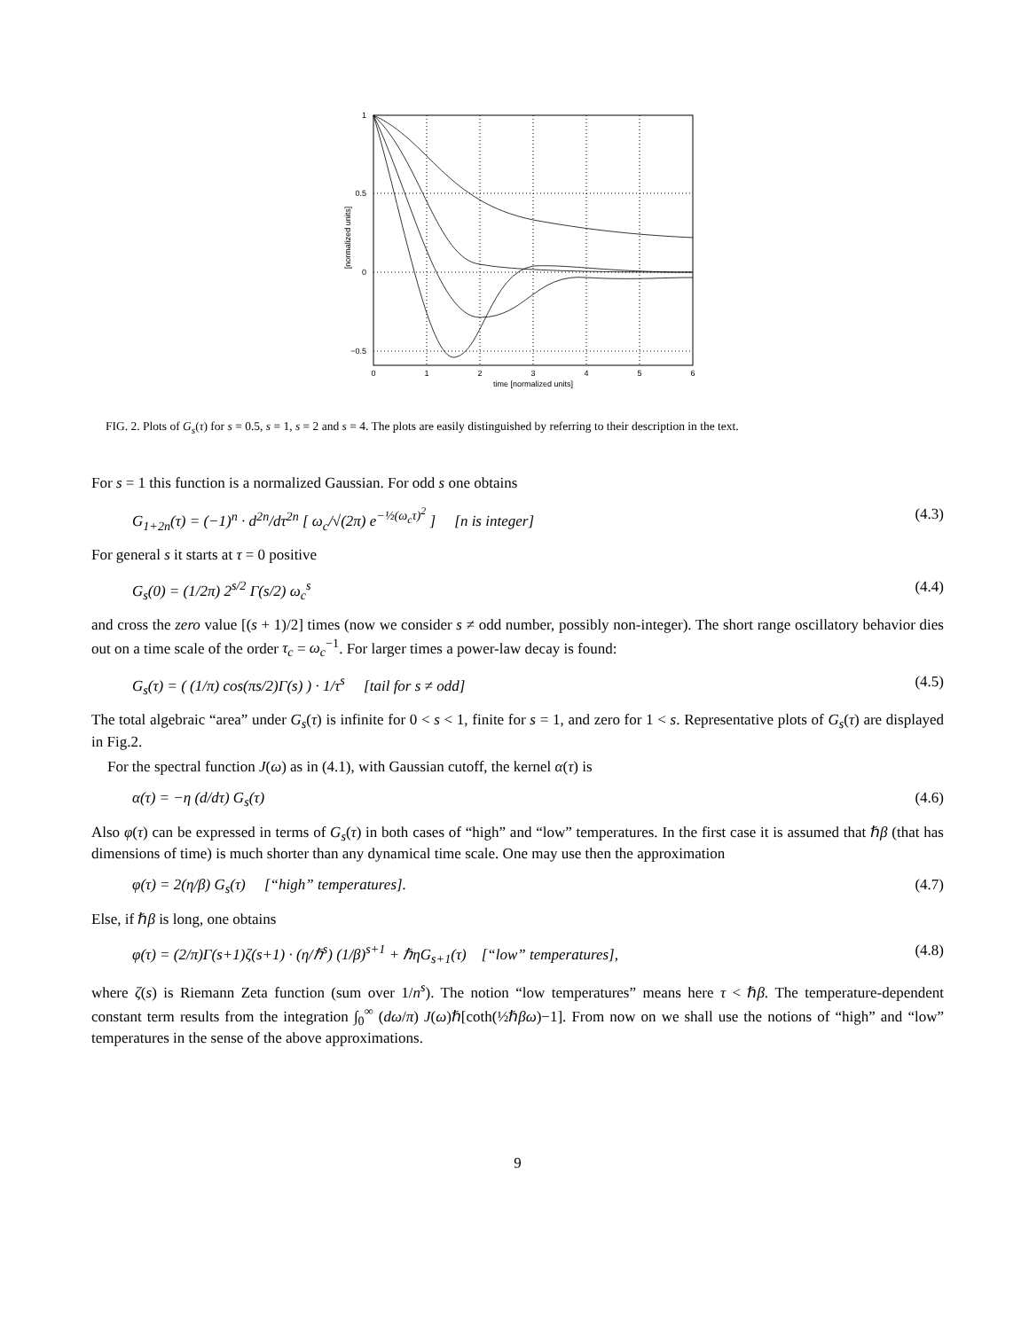1
0.5
0
−0.5
0
1
2
3
4
5
6
time [normalized units]
[normalized units]
FIG. 2. Plots of G<sub>s</sub>(τ) for s = 0.5, s = 1, s = 2 and s = 4. The plots are easily distinguished by referring to their description in the text.
For s = 1 this function is a normalized Gaussian. For odd s one obtains
G<sub>1+2n</sub>(τ) = (−1)<sup>n</sup> · d<sup>2n</sup>/dτ<sup>2n</sup> [ ω<sub>c</sub>/√(2π) e<sup>−½(ω<sub>c</sub>τ)<sup>2</sup></sup> ] [n is integer] (4.3)
For general s it starts at τ = 0 positive
G<sub>s</sub>(0) = (1/2π) 2<sup>s/2</sup> Γ(s/2) ω<sub>c</sub><sup>s</sup> (4.4)
and cross the zero value [(s + 1)/2] times (now we consider s ≠ odd number, possibly non-integer). The short range oscillatory behavior dies out on a time scale of the order τ<sub>c</sub> = ω<sub>c</sub><sup>−1</sup>. For larger times a power-law decay is found:
G<sub>s</sub>(τ) = ( (1/π) cos(πs/2)Γ(s) ) · 1/τ<sup>s</sup> [tail for s ≠ odd] (4.5)
The total algebraic “area” under G<sub>s</sub>(τ) is infinite for 0 < s < 1, finite for s = 1, and zero for 1 < s. Representative plots of G<sub>s</sub>(τ) are displayed in Fig.2.
For the spectral function J(ω) as in (4.1), with Gaussian cutoff, the kernel α(τ) is
α(τ) = −η (d/dτ) G<sub>s</sub>(τ) (4.6)
Also φ(τ) can be expressed in terms of G<sub>s</sub>(τ) in both cases of “high” and “low” temperatures. In the first case it is assumed that ℏβ (that has dimensions of time) is much shorter than any dynamical time scale. One may use then the approximation
φ(τ) = 2(η/β) G<sub>s</sub>(τ) [“high” temperatures]. (4.7)
Else, if ℏβ is long, one obtains
φ(τ) = (2/π)Γ(s+1)ζ(s+1) · (η/ℏ<sup>s</sup>) (1/β)<sup>s+1</sup> + ℏηG<sub>s+1</sub>(τ) [“low” temperatures], (4.8)
where ζ(s) is Riemann Zeta function (sum over 1/n<sup>s</sup>). The notion “low temperatures” means here τ < ℏβ. The temperature-dependent constant term results from the integration ∫<sub>0</sub><sup>∞</sup> (dω/π) J(ω)ℏ[coth(½ℏβω)−1]. From now on we shall use the notions of “high” and “low” temperatures in the sense of the above approximations.
9